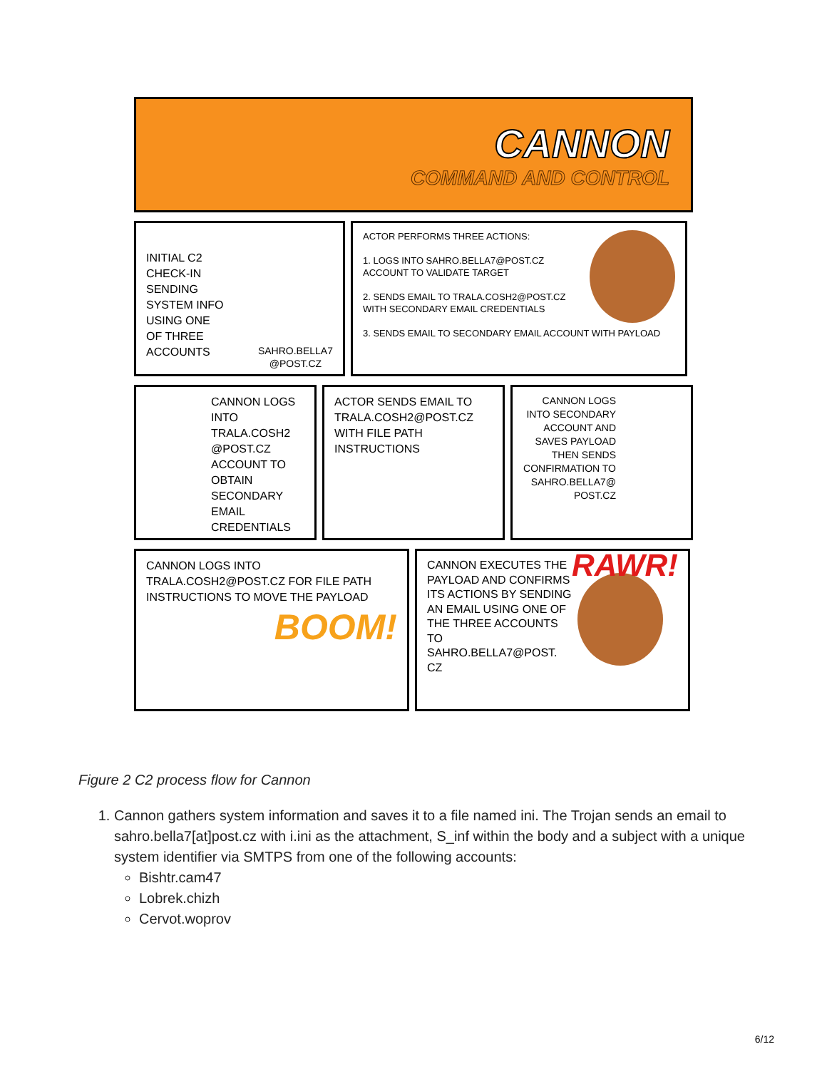CANNON
COMMAND AND CONTROL
INITIAL C2
CHECK-IN
SENDING
SYSTEM INFO
USING ONE
OF THREE
ACCOUNTS SAHRO.BELLA7
@POST.CZ
ACTOR PERFORMS THREE ACTIONS:
1. LOGS INTO SAHRO.BELLA7@POST.CZ ACCOUNT TO VALIDATE TARGET
2. SENDS EMAIL TO TRALA.COSH2@POST.CZ WITH SECONDARY EMAIL CREDENTIALS
3. SENDS EMAIL TO SECONDARY EMAIL ACCOUNT WITH PAYLOAD
CANNON LOGS INTO TRALA.COSH2 @POST.CZ ACCOUNT TO OBTAIN SECONDARY EMAIL CREDENTIALS
ACTOR SENDS EMAIL TO TRALA.COSH2@POST.CZ WITH FILE PATH INSTRUCTIONS
CANNON LOGS INTO SECONDARY ACCOUNT AND SAVES PAYLOAD THEN SENDS CONFIRMATION TO SAHRO.BELLA7@ POST.CZ
CANNON LOGS INTO TRALA.COSH2@POST.CZ FOR FILE PATH INSTRUCTIONS TO MOVE THE PAYLOAD
BOOM!
RAWR!
CANNON EXECUTES THE PAYLOAD AND CONFIRMS ITS ACTIONS BY SENDING AN EMAIL USING ONE OF THE THREE ACCOUNTS TO SAHRO.BELLA7@POST. CZ
Figure 2 C2 process flow for Cannon
1. Cannon gathers system information and saves it to a file named ini. The Trojan sends an email to sahro.bella7[at]post.cz with i.ini as the attachment, S_inf within the body and a subject with a unique system identifier via SMTPS from one of the following accounts:
Bishtr.cam47
Lobrek.chizh
Cervot.woprov
6/12